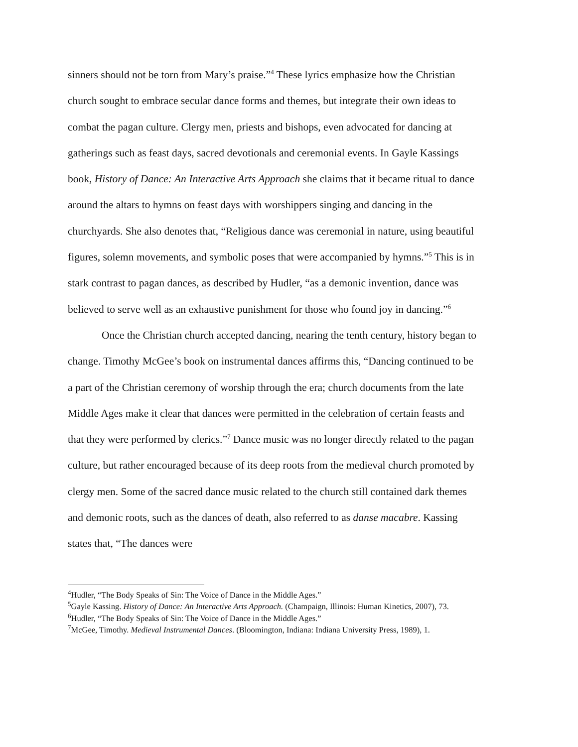sinners should not be torn from Mary’s praise.”<sup>4</sup> These lyrics emphasize how the Christian church sought to embrace secular dance forms and themes, but integrate their own ideas to combat the pagan culture. Clergy men, priests and bishops, even advocated for dancing at gatherings such as feast days, sacred devotionals and ceremonial events. In Gayle Kassings book, History of Dance: An Interactive Arts Approach she claims that it became ritual to dance around the altars to hymns on feast days with worshippers singing and dancing in the churchyards. She also denotes that, “Religious dance was ceremonial in nature, using beautiful figures, solemn movements, and symbolic poses that were accompanied by hymns.”<sup>5</sup> This is in stark contrast to pagan dances, as described by Hudler, “as a demonic invention, dance was believed to serve well as an exhaustive punishment for those who found joy in dancing.”<sup>6</sup>
Once the Christian church accepted dancing, nearing the tenth century, history began to change. Timothy McGee’s book on instrumental dances affirms this, “Dancing continued to be a part of the Christian ceremony of worship through the era; church documents from the late Middle Ages make it clear that dances were permitted in the celebration of certain feasts and that they were performed by clerics.”<sup>7</sup> Dance music was no longer directly related to the pagan culture, but rather encouraged because of its deep roots from the medieval church promoted by clergy men. Some of the sacred dance music related to the church still contained dark themes and demonic roots, such as the dances of death, also referred to as danse macabre. Kassing states that, “The dances were
<sup>4</sup> Hudler, “The Body Speaks of Sin: The Voice of Dance in the Middle Ages.”
<sup>5</sup> Gayle Kassing. History of Dance: An Interactive Arts Approach. (Champaign, Illinois: Human Kinetics, 2007), 73.
<sup>6</sup> Hudler, “The Body Speaks of Sin: The Voice of Dance in the Middle Ages.”
<sup>7</sup> McGee, Timothy. Medieval Instrumental Dances. (Bloomington, Indiana: Indiana University Press, 1989), 1.